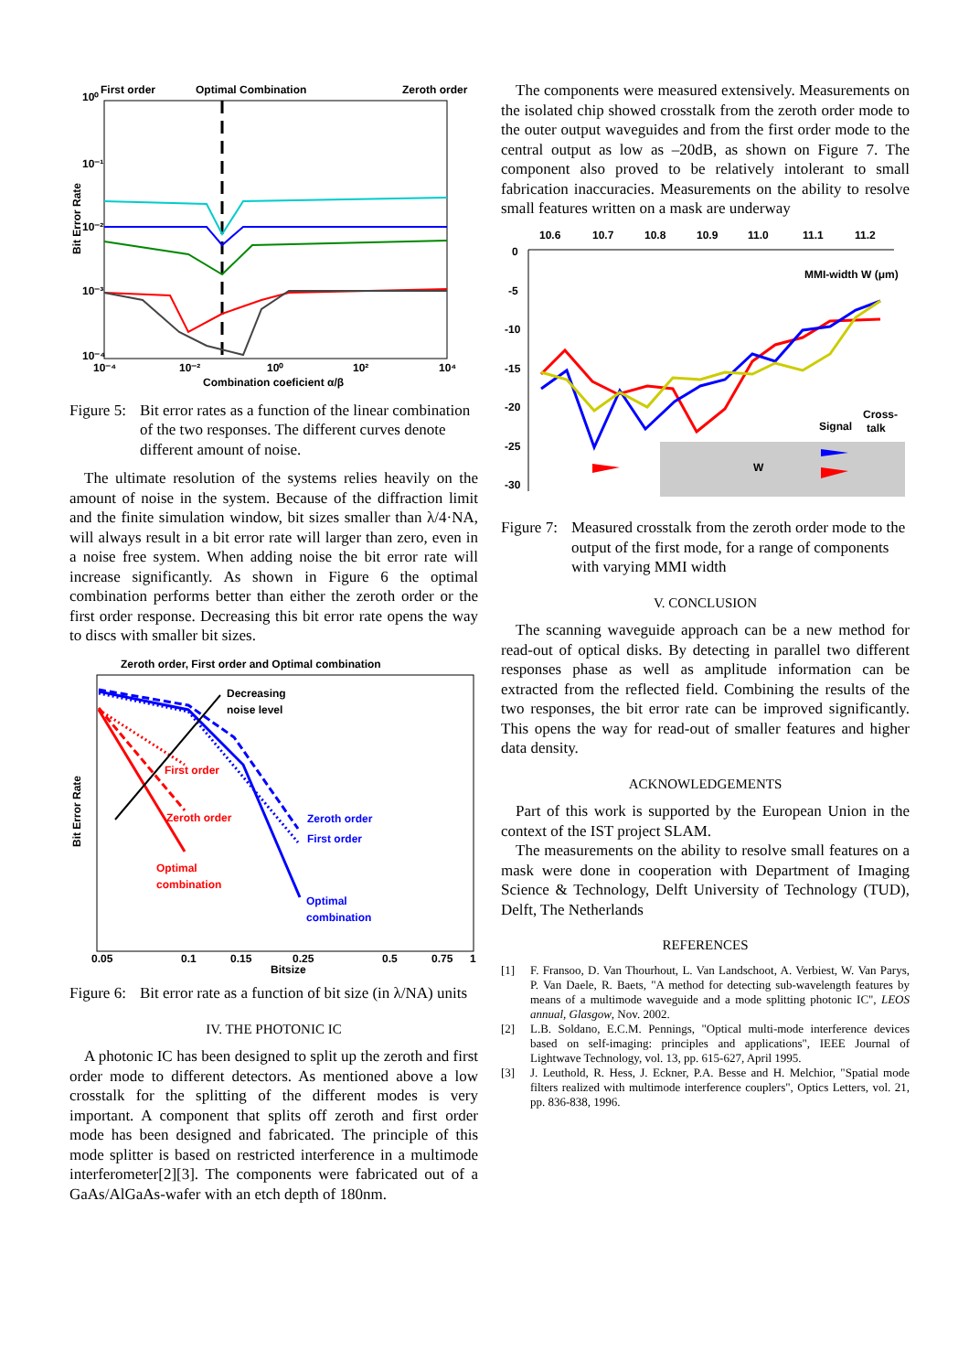First order
Optimal Combination
Zeroth order
10⁰
10⁻¹
10⁻²
10⁻³
10⁻⁴
10⁻⁴
10⁻²
10⁰
10²
10⁴
Combination coeficient α/β
Bit Error Rate
Figure 5: Bit error rates as a function of the linear combination of the two responses. The different curves denote different amount of noise.
The ultimate resolution of the systems relies heavily on the amount of noise in the system. Because of the diffraction limit and the finite simulation window, bit sizes smaller than λ/4·NA, will always result in a bit error rate will larger than zero, even in a noise free system. When adding noise the bit error rate will increase significantly. As shown in Figure 6 the optimal combination performs better than either the zeroth order or the first order response. Decreasing this bit error rate opens the way to discs with smaller bit sizes.
Zeroth order, First order and Optimal combination
Decreasing
noise level
First order
Zeroth order
Optimal
combination
Zeroth order
First order
Optimal
combination
0.05
0.1
0.15
0.25
0.5
0.75
1
Bitsize
Bit Error Rate
Figure 6: Bit error rate as a function of bit size (in λ/NA) units
IV. THE PHOTONIC IC
A photonic IC has been designed to split up the zeroth and first order mode to different detectors. As mentioned above a low crosstalk for the splitting of the different modes is very important. A component that splits off zeroth and first order mode has been designed and fabricated. The principle of this mode splitter is based on restricted interference in a multimode interferometer[2][3]. The components were fabricated out of a GaAs/AlGaAs-wafer with an etch depth of 180nm.
The components were measured extensively. Measurements on the isolated chip showed crosstalk from the zeroth order mode to the outer output waveguides and from the first order mode to the central output as low as –20dB, as shown on Figure 7. The component also proved to be relatively intolerant to small fabrication inaccuracies. Measurements on the ability to resolve small features written on a mask are underway
10.6
10.7
10.8
10.9
11.0
11.1
11.2
0
-5
-10
-15
-20
-25
-30
MMI-width W (μm)
Signal
Cross-
talk
W
Figure 7: Measured crosstalk from the zeroth order mode to the output of the first mode, for a range of components with varying MMI width
V. CONCLUSION
The scanning waveguide approach can be a new method for read-out of optical disks. By detecting in parallel two different responses phase as well as amplitude information can be extracted from the reflected field. Combining the results of the two responses, the bit error rate can be improved significantly. This opens the way for read-out of smaller features and higher data density.
ACKNOWLEDGEMENTS
Part of this work is supported by the European Union in the context of the IST project SLAM.
The measurements on the ability to resolve small features on a mask were done in cooperation with Department of Imaging Science & Technology, Delft University of Technology (TUD), Delft, The Netherlands
REFERENCES
[1] F. Fransoo, D. Van Thourhout, L. Van Landschoot, A. Verbiest, W. Van Parys, P. Van Daele, R. Baets, "A method for detecting sub-wavelength features by means of a multimode waveguide and a mode splitting photonic IC", LEOS annual, Glasgow, Nov. 2002.
[2] L.B. Soldano, E.C.M. Pennings, "Optical multi-mode interference devices based on self-imaging: principles and applications", IEEE Journal of Lightwave Technology, vol. 13, pp. 615-627, April 1995.
[3] J. Leuthold, R. Hess, J. Eckner, P.A. Besse and H. Melchior, "Spatial mode filters realized with multimode interference couplers", Optics Letters, vol. 21, pp. 836-838, 1996.